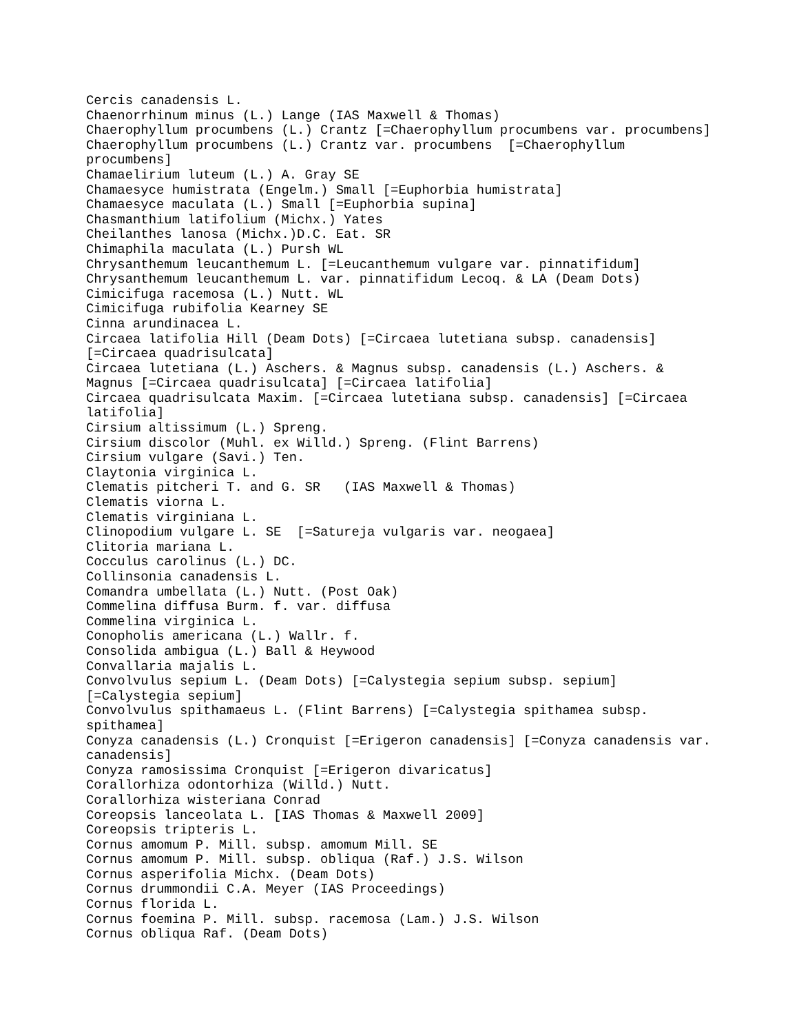Cercis canadensis L.
Chaenorrhinum minus (L.) Lange (IAS Maxwell & Thomas)
Chaerophyllum procumbens (L.) Crantz [=Chaerophyllum procumbens var. procumbens]
Chaerophyllum procumbens (L.) Crantz var. procumbens  [=Chaerophyllum
procumbens]
Chamaelirium luteum (L.) A. Gray SE
Chamaesyce humistrata (Engelm.) Small [=Euphorbia humistrata]
Chamaesyce maculata (L.) Small [=Euphorbia supina]
Chasmanthium latifolium (Michx.) Yates
Cheilanthes lanosa (Michx.)D.C. Eat. SR
Chimaphila maculata (L.) Pursh WL
Chrysanthemum leucanthemum L. [=Leucanthemum vulgare var. pinnatifidum]
Chrysanthemum leucanthemum L. var. pinnatifidum Lecoq. & LA (Deam Dots)
Cimicifuga racemosa (L.) Nutt. WL
Cimicifuga rubifolia Kearney SE
Cinna arundinacea L.
Circaea latifolia Hill (Deam Dots) [=Circaea lutetiana subsp. canadensis]
[=Circaea quadrisulcata]
Circaea lutetiana (L.) Aschers. & Magnus subsp. canadensis (L.) Aschers. &
Magnus [=Circaea quadrisulcata] [=Circaea latifolia]
Circaea quadrisulcata Maxim. [=Circaea lutetiana subsp. canadensis] [=Circaea
latifolia]
Cirsium altissimum (L.) Spreng.
Cirsium discolor (Muhl. ex Willd.) Spreng. (Flint Barrens)
Cirsium vulgare (Savi.) Ten.
Claytonia virginica L.
Clematis pitcheri T. and G. SR   (IAS Maxwell & Thomas)
Clematis viorna L.
Clematis virginiana L.
Clinopodium vulgare L. SE  [=Satureja vulgaris var. neogaea]
Clitoria mariana L.
Cocculus carolinus (L.) DC.
Collinsonia canadensis L.
Comandra umbellata (L.) Nutt. (Post Oak)
Commelina diffusa Burm. f. var. diffusa
Commelina virginica L.
Conopholis americana (L.) Wallr. f.
Consolida ambigua (L.) Ball & Heywood
Convallaria majalis L.
Convolvulus sepium L. (Deam Dots) [=Calystegia sepium subsp. sepium]
[=Calystegia sepium]
Convolvulus spithamaeus L. (Flint Barrens) [=Calystegia spithamea subsp.
spithamea]
Conyza canadensis (L.) Cronquist [=Erigeron canadensis] [=Conyza canadensis var.
canadensis]
Conyza ramosissima Cronquist [=Erigeron divaricatus]
Corallorhiza odontorhiza (Willd.) Nutt.
Corallorhiza wisteriana Conrad
Coreopsis lanceolata L. [IAS Thomas & Maxwell 2009]
Coreopsis tripteris L.
Cornus amomum P. Mill. subsp. amomum Mill. SE
Cornus amomum P. Mill. subsp. obliqua (Raf.) J.S. Wilson
Cornus asperifolia Michx. (Deam Dots)
Cornus drummondii C.A. Meyer (IAS Proceedings)
Cornus florida L.
Cornus foemina P. Mill. subsp. racemosa (Lam.) J.S. Wilson
Cornus obliqua Raf. (Deam Dots)